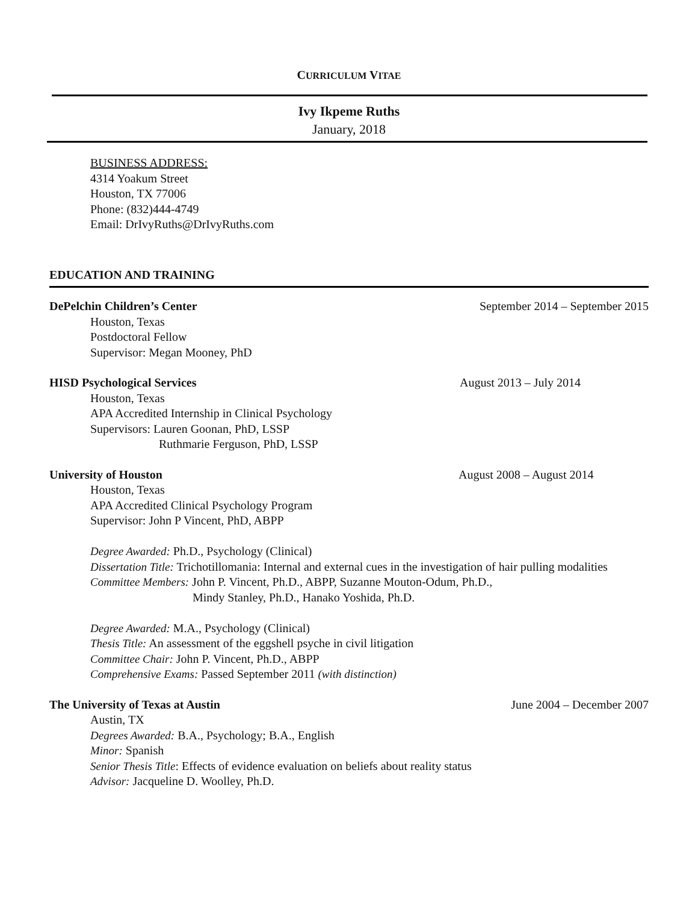CURRICULUM VITAE
Ivy Ikpeme Ruths
January, 2018
BUSINESS ADDRESS:
4314 Yoakum Street
Houston, TX 77006
Phone: (832)444-4749
Email: DrIvyRuths@DrIvyRuths.com
EDUCATION AND TRAINING
DePelchin Children’s Center September 2014 – September 2015
Houston, Texas
Postdoctoral Fellow
Supervisor: Megan Mooney, PhD
HISD Psychological Services August 2013 – July 2014
Houston, Texas
APA Accredited Internship in Clinical Psychology
Supervisors: Lauren Goonan, PhD, LSSP
Ruthmarie Ferguson, PhD, LSSP
University of Houston August 2008 – August 2014
Houston, Texas
APA Accredited Clinical Psychology Program
Supervisor: John P Vincent, PhD, ABPP
Degree Awarded: Ph.D., Psychology (Clinical)
Dissertation Title: Trichotillomania: Internal and external cues in the investigation of hair pulling modalities
Committee Members: John P. Vincent, Ph.D., ABPP, Suzanne Mouton-Odum, Ph.D.,
Mindy Stanley, Ph.D., Hanako Yoshida, Ph.D.
Degree Awarded: M.A., Psychology (Clinical)
Thesis Title: An assessment of the eggshell psyche in civil litigation
Committee Chair: John P. Vincent, Ph.D., ABPP
Comprehensive Exams: Passed September 2011 (with distinction)
The University of Texas at Austin June 2004 – December 2007
Austin, TX
Degrees Awarded: B.A., Psychology; B.A., English
Minor: Spanish
Senior Thesis Title: Effects of evidence evaluation on beliefs about reality status
Advisor: Jacqueline D. Woolley, Ph.D.